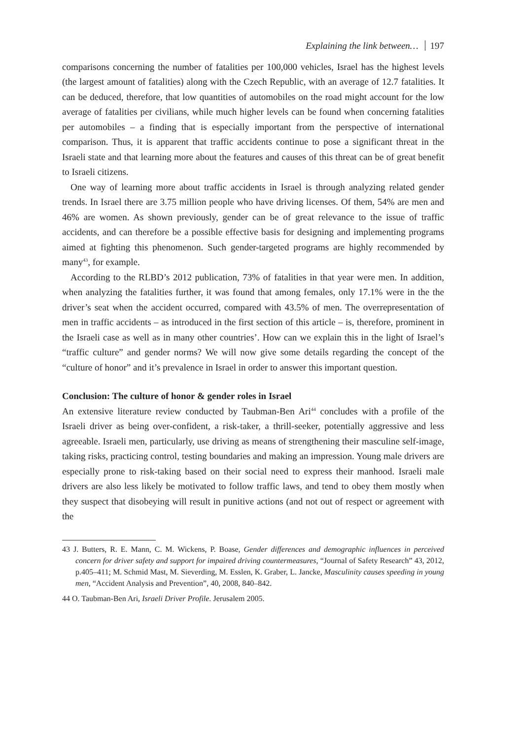Explaining the link between… 197
comparisons concerning the number of fatalities per 100,000 vehicles, Israel has the highest levels (the largest amount of fatalities) along with the Czech Republic, with an average of 12.7 fatalities. It can be deduced, therefore, that low quantities of automobiles on the road might account for the low average of fatalities per civilians, while much higher levels can be found when concerning fatalities per automobiles – a finding that is especially important from the perspective of international comparison. Thus, it is apparent that traffic accidents continue to pose a significant threat in the Israeli state and that learning more about the features and causes of this threat can be of great benefit to Israeli citizens.
One way of learning more about traffic accidents in Israel is through analyzing related gender trends. In Israel there are 3.75 million people who have driving licenses. Of them, 54% are men and 46% are women. As shown previously, gender can be of great relevance to the issue of traffic accidents, and can therefore be a possible effective basis for designing and implementing programs aimed at fighting this phenomenon. Such gender-targeted programs are highly recommended by many<sup>43</sup>, for example.
According to the RLBD’s 2012 publication, 73% of fatalities in that year were men. In addition, when analyzing the fatalities further, it was found that among females, only 17.1% were in the the driver’s seat when the accident occurred, compared with 43.5% of men. The overrepresentation of men in traffic accidents – as introduced in the first section of this article – is, therefore, prominent in the Israeli case as well as in many other countries’. How can we explain this in the light of Israel’s “traffic culture” and gender norms? We will now give some details regarding the concept of the “culture of honor” and it’s prevalence in Israel in order to answer this important question.
Conclusion: The culture of honor & gender roles in Israel
An extensive literature review conducted by Taubman-Ben Ari<sup>44</sup> concludes with a profile of the Israeli driver as being over-confident, a risk-taker, a thrill-seeker, potentially aggressive and less agreeable. Israeli men, particularly, use driving as means of strengthening their masculine self-image, taking risks, practicing control, testing boundaries and making an impression. Young male drivers are especially prone to risk-taking based on their social need to express their manhood. Israeli male drivers are also less likely be motivated to follow traffic laws, and tend to obey them mostly when they suspect that disobeying will result in punitive actions (and not out of respect or agreement with the
43 J. Butters, R. E. Mann, C. M. Wickens, P. Boase, Gender differences and demographic influences in perceived concern for driver safety and support for impaired driving countermeasures, “Journal of Safety Research” 43, 2012, p.405–411; M. Schmid Mast, M. Sieverding, M. Esslen, K. Graber, L. Jancke, Masculinity causes speeding in young men, “Accident Analysis and Prevention”, 40, 2008, 840–842.
44 O. Taubman-Ben Ari, Israeli Driver Profile. Jerusalem 2005.